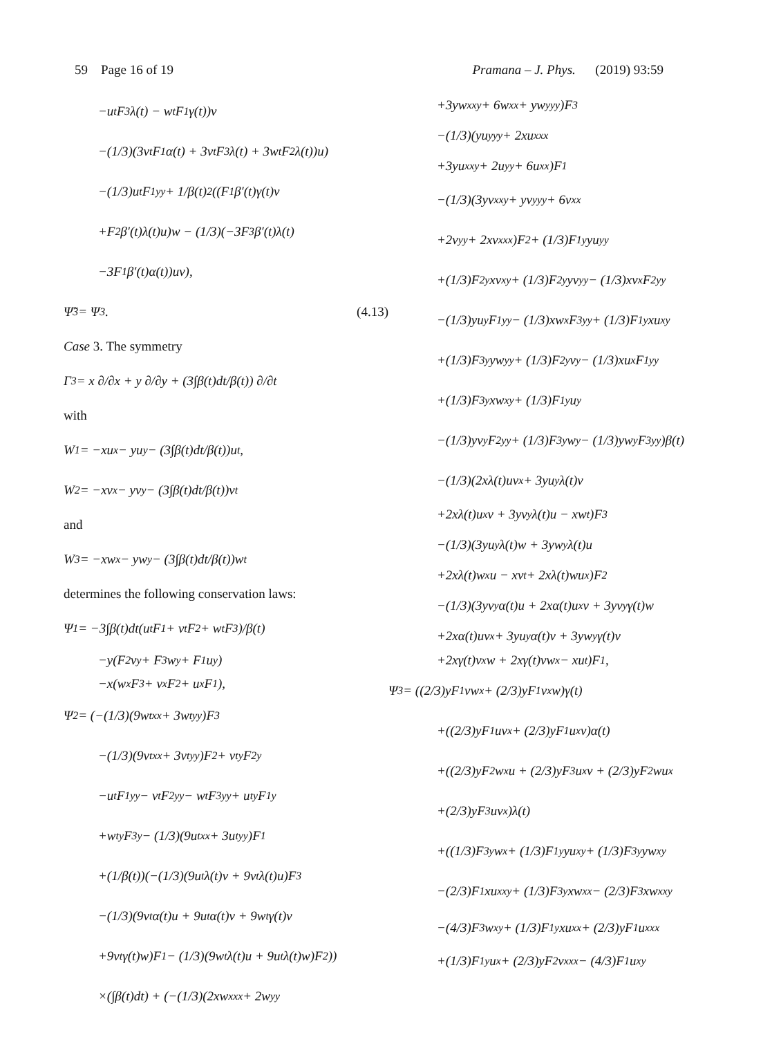59 Page 16 of 19 Pramana – J. Phys. (2019) 93:59
−u<sub>t</sub>F<sub>3</sub>λ(t) − w<sub>t</sub>F<sub>1</sub>γ(t))v
−(1/3)(3v<sub>t</sub>F<sub>1</sub>α(t) + 3v<sub>t</sub>F<sub>3</sub>λ(t) + 3w<sub>t</sub>F<sub>2</sub>λ(t))u)
−(1/3)u<sub>t</sub>F<sub>1yy</sub> + 1/β(t)<sup>2</sup>((F<sub>1</sub>β′(t)γ(t)v
+F<sub>2</sub>β′(t)λ(t)u)w − (1/3)(−3F<sub>3</sub>β′(t)λ(t)
−3F<sub>1</sub>β′(t)α(t))uv),
Ψ̃<sup>3</sup> = Ψ<sup>3</sup>. (4.13)
Case 3. The symmetry
Γ<sub>3</sub> = x ∂/∂x + y ∂/∂y + (3∫β(t)dt/β(t)) ∂/∂t
with
W<sup>1</sup> = −xu<sub>x</sub> − yu<sub>y</sub> − (3∫β(t)dt/β(t))u<sub>t</sub>,
W<sup>2</sup> = −xv<sub>x</sub> − yv<sub>y</sub> − (3∫β(t)dt/β(t))v<sub>t</sub>
and
W<sup>3</sup> = −xw<sub>x</sub> − yw<sub>y</sub> − (3∫β(t)dt/β(t))w<sub>t</sub>
determines the following conservation laws:
Ψ<sup>1</sup> = −3∫β(t)dt(u<sub>t</sub>F<sub>1</sub> + v<sub>t</sub>F<sub>2</sub> + w<sub>t</sub>F<sub>3</sub>)/β(t)
−y(F<sub>2</sub>v<sub>y</sub> + F<sub>3</sub>w<sub>y</sub> + F<sub>1</sub>u<sub>y</sub>)
−x(w<sub>x</sub>F<sub>3</sub> + v<sub>x</sub>F<sub>2</sub> + u<sub>x</sub>F<sub>1</sub>),
Ψ<sup>2</sup> = (−(1/3)(9w<sub>txx</sub> + 3w<sub>tyy</sub>)F<sub>3</sub>
−(1/3)(9v<sub>txx</sub> + 3v<sub>tyy</sub>)F<sub>2</sub> + v<sub>ty</sub>F<sub>2y</sub>
−u<sub>t</sub>F<sub>1yy</sub> − v<sub>t</sub>F<sub>2yy</sub> − w<sub>t</sub>F<sub>3yy</sub> + u<sub>ty</sub>F<sub>1y</sub>
+w<sub>ty</sub>F<sub>3y</sub> − (1/3)(9u<sub>txx</sub> + 3u<sub>tyy</sub>)F<sub>1</sub>
+(1/β(t))(−(1/3)(9u<sub>t</sub>λ(t)v + 9v<sub>t</sub>λ(t)u)F<sub>3</sub>
−(1/3)(9v<sub>t</sub>α(t)u + 9u<sub>t</sub>α(t)v + 9w<sub>t</sub>γ(t)v
+9v<sub>t</sub>γ(t)w)F<sub>1</sub> − (1/3)(9w<sub>t</sub>λ(t)u + 9u<sub>t</sub>λ(t)w)F<sub>2</sub>))
×(∫β(t)dt) + (−(1/3)(2xw<sub>xxx</sub> + 2w<sub>yy</sub>
+3yw<sub>xxy</sub> + 6w<sub>xx</sub> + yw<sub>yyy</sub>)F<sub>3</sub>
−(1/3)(yu<sub>yyy</sub> + 2xu<sub>xxx</sub>
+3yu<sub>xxy</sub> + 2u<sub>yy</sub> + 6u<sub>xx</sub>)F<sub>1</sub>
−(1/3)(3yv<sub>xxy</sub> + yv<sub>yyy</sub> + 6v<sub>xx</sub>
+2v<sub>yy</sub> + 2xv<sub>xxx</sub>)F<sub>2</sub> + (1/3)F<sub>1y</sub>yu<sub>yy</sub>
+(1/3)F<sub>2y</sub>xv<sub>xy</sub> + (1/3)F<sub>2y</sub>yv<sub>yy</sub> − (1/3)xv<sub>x</sub>F<sub>2yy</sub>
−(1/3)yu<sub>y</sub>F<sub>1yy</sub> − (1/3)xw<sub>x</sub>F<sub>3yy</sub> + (1/3)F<sub>1y</sub>xu<sub>xy</sub>
+(1/3)F<sub>3y</sub>yw<sub>yy</sub> + (1/3)F<sub>2y</sub>v<sub>y</sub> − (1/3)xu<sub>x</sub>F<sub>1yy</sub>
+(1/3)F<sub>3y</sub>xw<sub>xy</sub> + (1/3)F<sub>1y</sub>u<sub>y</sub>
−(1/3)yv<sub>y</sub>F<sub>2yy</sub> + (1/3)F<sub>3y</sub>w<sub>y</sub> − (1/3)yw<sub>y</sub>F<sub>3yy</sub>)β(t)
−(1/3)(2xλ(t)uv<sub>x</sub> + 3yu<sub>y</sub>λ(t)v
+2xλ(t)u<sub>x</sub>v + 3yv<sub>y</sub>λ(t)u − xw<sub>t</sub>)F<sub>3</sub>
−(1/3)(3yu<sub>y</sub>λ(t)w + 3yw<sub>y</sub>λ(t)u
+2xλ(t)w<sub>x</sub>u − xv<sub>t</sub> + 2xλ(t)wu<sub>x</sub>)F<sub>2</sub>
−(1/3)(3yv<sub>y</sub>α(t)u + 2xα(t)u<sub>x</sub>v + 3yv<sub>y</sub>γ(t)w
+2xα(t)uv<sub>x</sub> + 3yu<sub>y</sub>α(t)v + 3yw<sub>y</sub>γ(t)v
+2xγ(t)v<sub>x</sub>w + 2xγ(t)vw<sub>x</sub> − xu<sub>t</sub>)F<sub>1</sub>,
Ψ<sup>3</sup> = ((2/3)yF<sub>1</sub>vw<sub>x</sub> + (2/3)yF<sub>1</sub>v<sub>x</sub>w)γ(t)
+((2/3)yF<sub>1</sub>uv<sub>x</sub> + (2/3)yF<sub>1</sub>u<sub>x</sub>v)α(t)
+((2/3)yF<sub>2</sub>w<sub>x</sub>u + (2/3)yF<sub>3</sub>u<sub>x</sub>v + (2/3)yF<sub>2</sub>wu<sub>x</sub>
+(2/3)yF<sub>3</sub>uv<sub>x</sub>)λ(t)
+((1/3)F<sub>3y</sub>w<sub>x</sub> + (1/3)F<sub>1y</sub>yu<sub>xy</sub> + (1/3)F<sub>3y</sub>yw<sub>xy</sub>
−(2/3)F<sub>1</sub>xu<sub>xxy</sub> + (1/3)F<sub>3y</sub>xw<sub>xx</sub> − (2/3)F<sub>3</sub>xw<sub>xxy</sub>
−(4/3)F<sub>3</sub>w<sub>xy</sub> + (1/3)F<sub>1y</sub>xu<sub>xx</sub> + (2/3)yF<sub>1</sub>u<sub>xxx</sub>
+(1/3)F<sub>1y</sub>u<sub>x</sub> + (2/3)yF<sub>2</sub>v<sub>xxx</sub> − (4/3)F<sub>1</sub>u<sub>xy</sub>